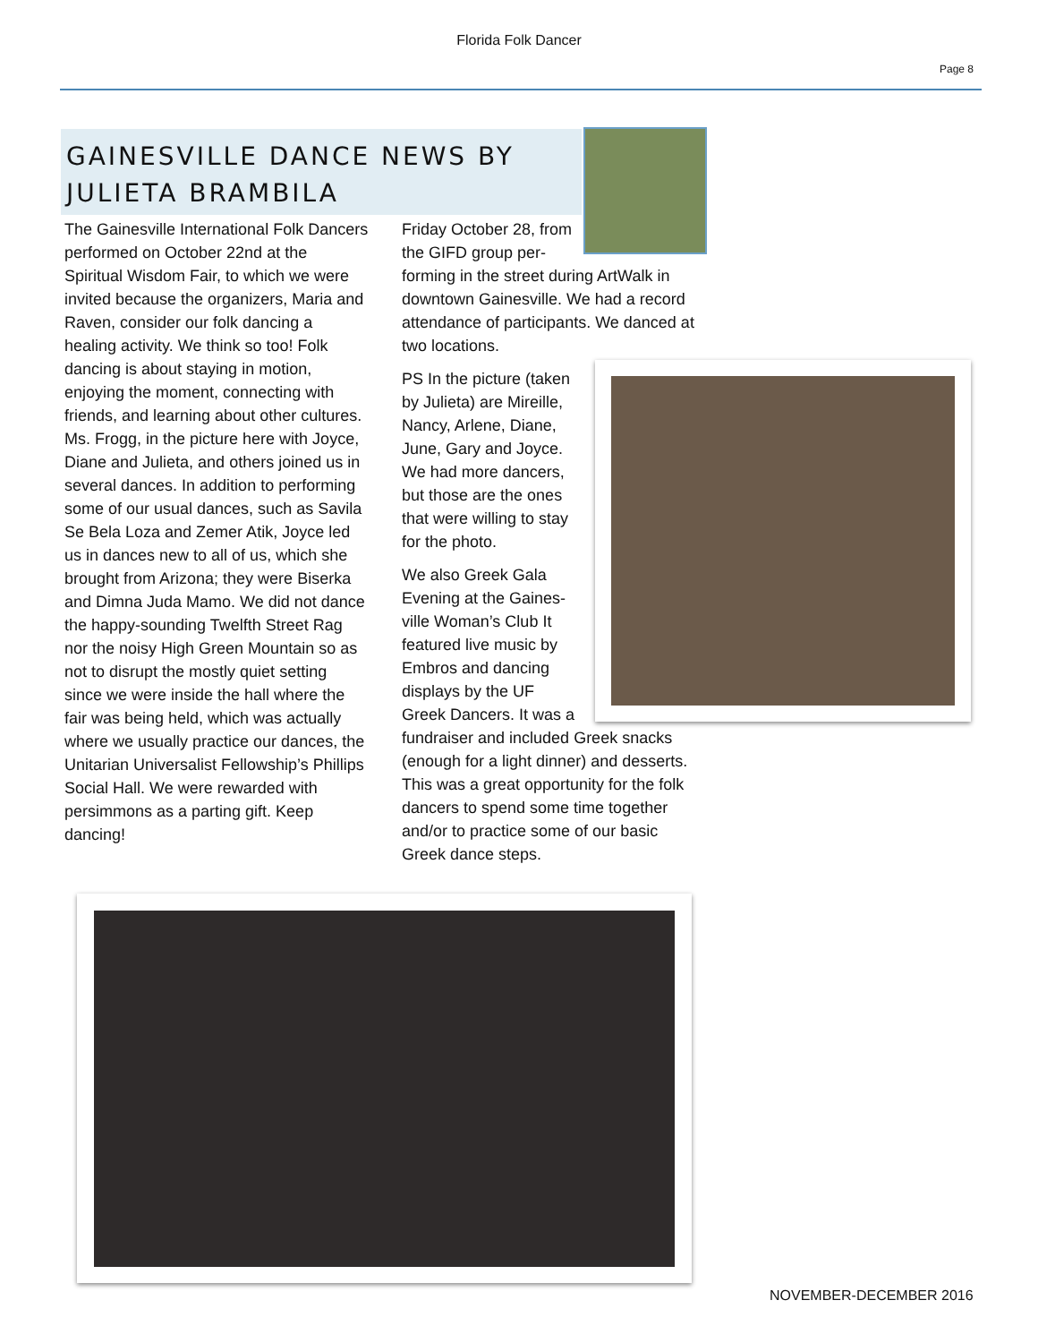Florida Folk Dancer
Page 8
GAINESVILLE DANCE NEWS BY JULIETA BRAMBILA
The Gainesville International Folk Dancers performed on October 22nd at the Spiritual Wisdom Fair, to which we were invited because the organizers, Maria and Raven, consider our folk dancing a healing activity. We think so too! Folk dancing is about staying in motion, enjoying the moment, connecting with friends, and learning about other cultures. Ms. Frogg, in the picture here with Joyce, Diane and Julieta, and others joined us in several dances. In addition to performing some of our usual dances, such as Savila Se Bela Loza and Zemer Atik, Joyce led us in dances new to all of us, which she brought from Arizona; they were Biserka and Dimna Juda Mamo. We did not dance the happy-sounding Twelfth Street Rag nor the noisy High Green Mountain so as not to disrupt the mostly quiet setting since we were inside the hall where the fair was being held, which was actually where we usually practice our dances, the Unitarian Universalist Fellowship’s Phillips Social Hall. We were rewarded with persimmons as a parting gift. Keep dancing!
Friday October 28, from
the GIFD group per-
forming in the street during ArtWalk in downtown Gainesville. We had a record attendance of participants. We danced at two locations.
PS In the picture (taken
by Julieta) are Mireille,
Nancy, Arlene, Diane,
June, Gary and Joyce.
We had more dancers,
but those are the ones
that were willing to stay
for the photo.
We also Greek Gala
Evening at the Gaines-
ville Woman’s Club It
featured live music by
Embros and dancing
displays by the UF
Greek Dancers. It was a
fundraiser and included Greek snacks (enough for a light dinner) and desserts. This was a great opportunity for the folk dancers to spend some time together and/or to practice some of our basic Greek dance steps.
NOVEMBER-DECEMBER 2016